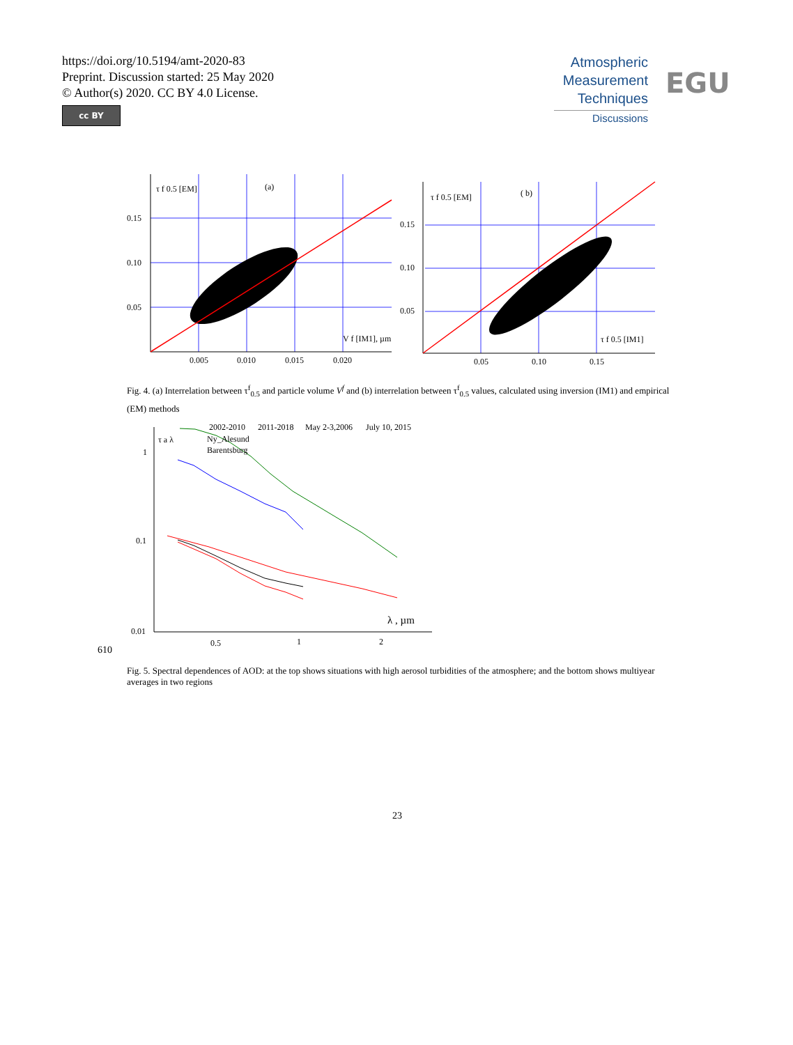https://doi.org/10.5194/amt-2020-83
Preprint. Discussion started: 25 May 2020
© Author(s) 2020. CC BY 4.0 License.
cc BY
Atmospheric
Measurement
Techniques
Discussions
EGU
0.15
0.10
0.05
0.005
0.010
0.015
0.020
τ f 0.5 [EM]
(a)
V f [IM1], µm
0.15
0.10
0.05
0.05
0.10
0.15
τ f 0.5 [EM]
( b)
τ f 0.5 [IM1]
Fig. 4. (a) Interrelation between τ<sup>f</sup><sub>0.5</sub> and particle volume V<sup>f</sup> and (b) interrelation between τ<sup>f</sup><sub>0.5</sub> values, calculated using inversion (IM1) and empirical (EM) methods
1
0.1
0.01
0.5
1
2
τ a λ
2002-2010
2011-2018
May 2-3,2006
July 10, 2015
Ny_Alesund
Barentsburg
λ , µm
610
Fig. 5. Spectral dependences of AOD: at the top shows situations with high aerosol turbidities of the atmosphere; and the bottom shows multiyear averages in two regions
23